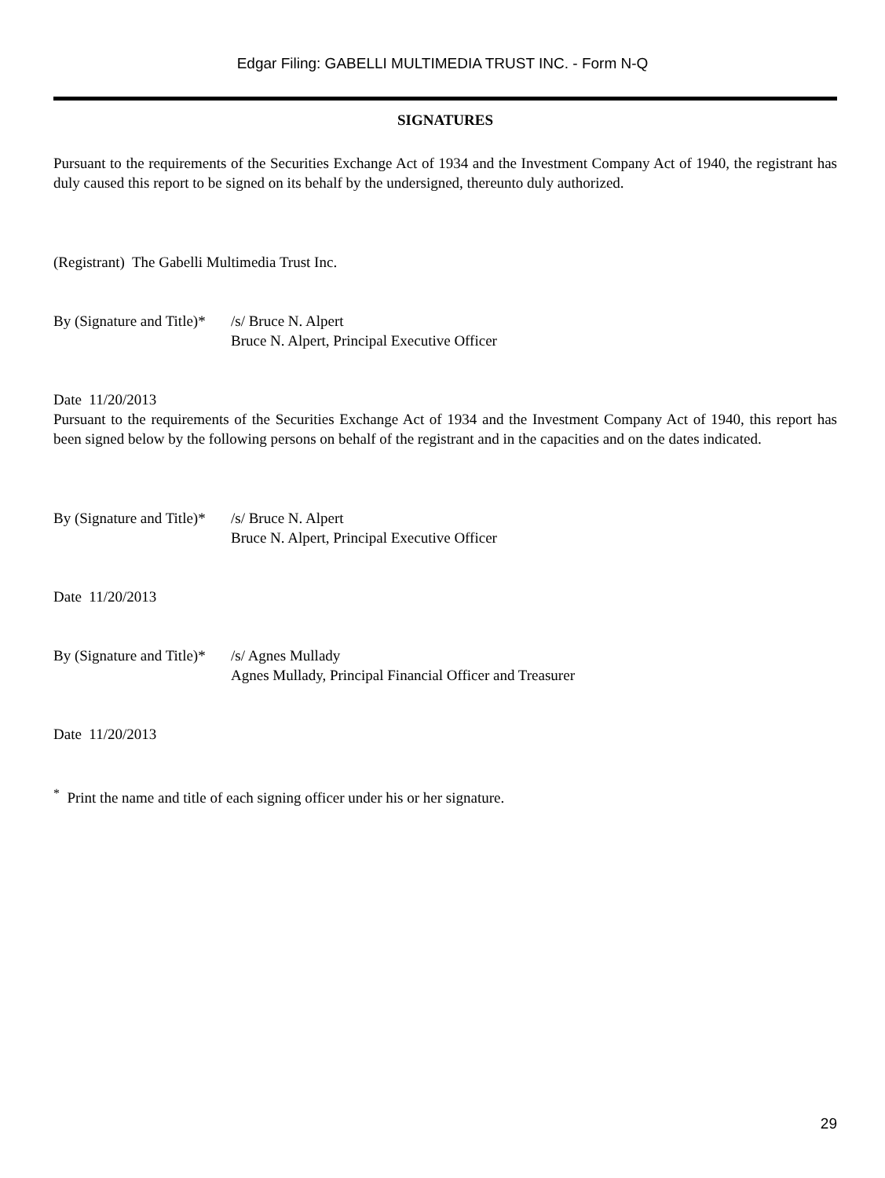Edgar Filing: GABELLI MULTIMEDIA TRUST INC. - Form N-Q
SIGNATURES
Pursuant to the requirements of the Securities Exchange Act of 1934 and the Investment Company Act of 1940, the registrant has duly caused this report to be signed on its behalf by the undersigned, thereunto duly authorized.
(Registrant) The Gabelli Multimedia Trust Inc.
By (Signature and Title)*
/s/ Bruce N. Alpert
Bruce N. Alpert, Principal Executive Officer
Date 11/20/2013
Pursuant to the requirements of the Securities Exchange Act of 1934 and the Investment Company Act of 1940, this report has been signed below by the following persons on behalf of the registrant and in the capacities and on the dates indicated.
By (Signature and Title)*
/s/ Bruce N. Alpert
Bruce N. Alpert, Principal Executive Officer
Date 11/20/2013
By (Signature and Title)*
/s/ Agnes Mullady
Agnes Mullady, Principal Financial Officer and Treasurer
Date 11/20/2013
<sup>*</sup> Print the name and title of each signing officer under his or her signature.
29